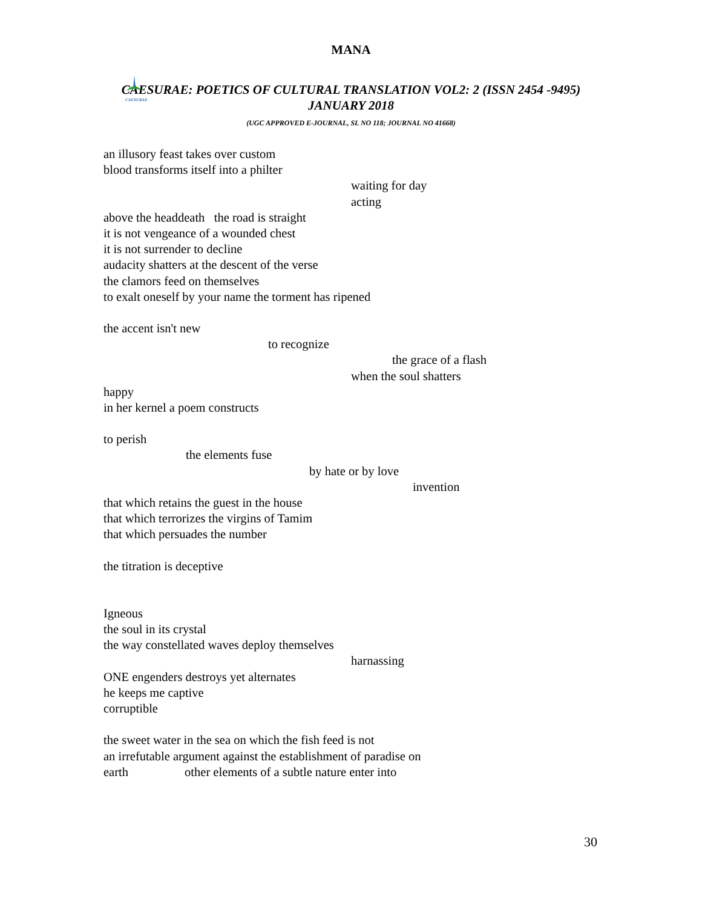MANA
CAESURAE
CAESURAE: POETICS OF CULTURAL TRANSLATION VOL2: 2 (ISSN 2454 -9495)
JANUARY 2018
(UGC APPROVED E-JOURNAL, SL NO 118; JOURNAL NO 41668)
an illusory feast takes over custom
blood transforms itself into a philter
waiting for day
acting
above the headdeath the road is straight
it is not vengeance of a wounded chest
it is not surrender to decline
audacity shatters at the descent of the verse
the clamors feed on themselves
to exalt oneself by your name the torment has ripened
the accent isn't new
to recognize
the grace of a flash
when the soul shatters
happy
in her kernel a poem constructs
to perish
the elements fuse
by hate or by love
invention
that which retains the guest in the house
that which terrorizes the virgins of Tamim
that which persuades the number
the titration is deceptive
Igneous
the soul in its crystal
the way constellated waves deploy themselves
harnassing
ONE engenders destroys yet alternates
he keeps me captive
corruptible
the sweet water in the sea on which the fish feed is not
an irrefutable argument against the establishment of paradise on
earth other elements of a subtle nature enter into
30